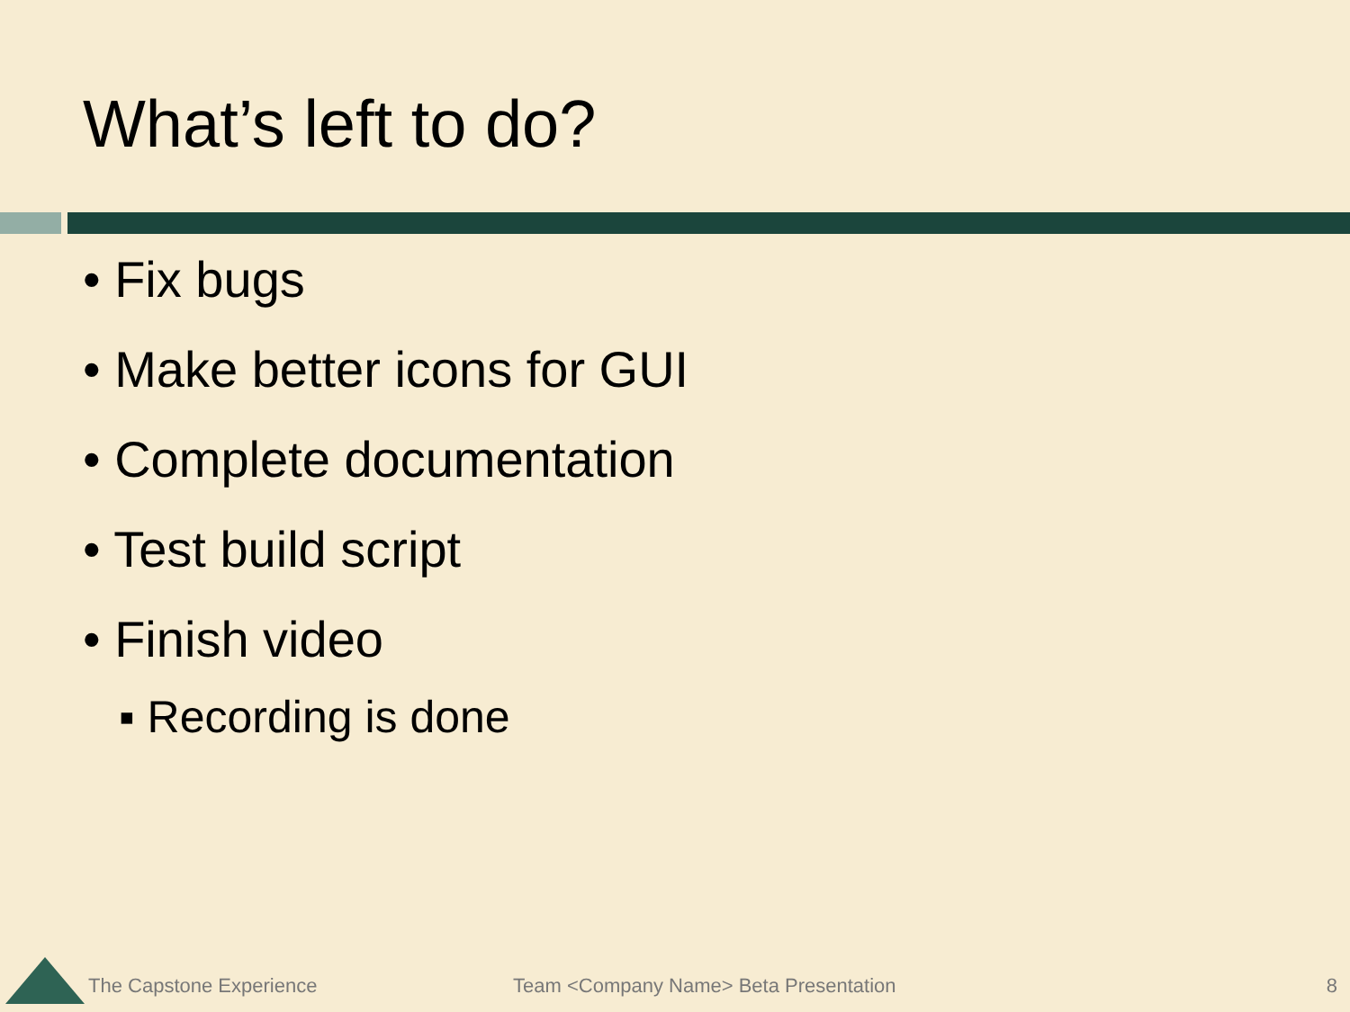What’s left to do?
• Fix bugs
• Make better icons for GUI
• Complete documentation
• Test build script
• Finish video
▪ Recording is done
The Capstone Experience
Team <Company Name> Beta Presentation
8